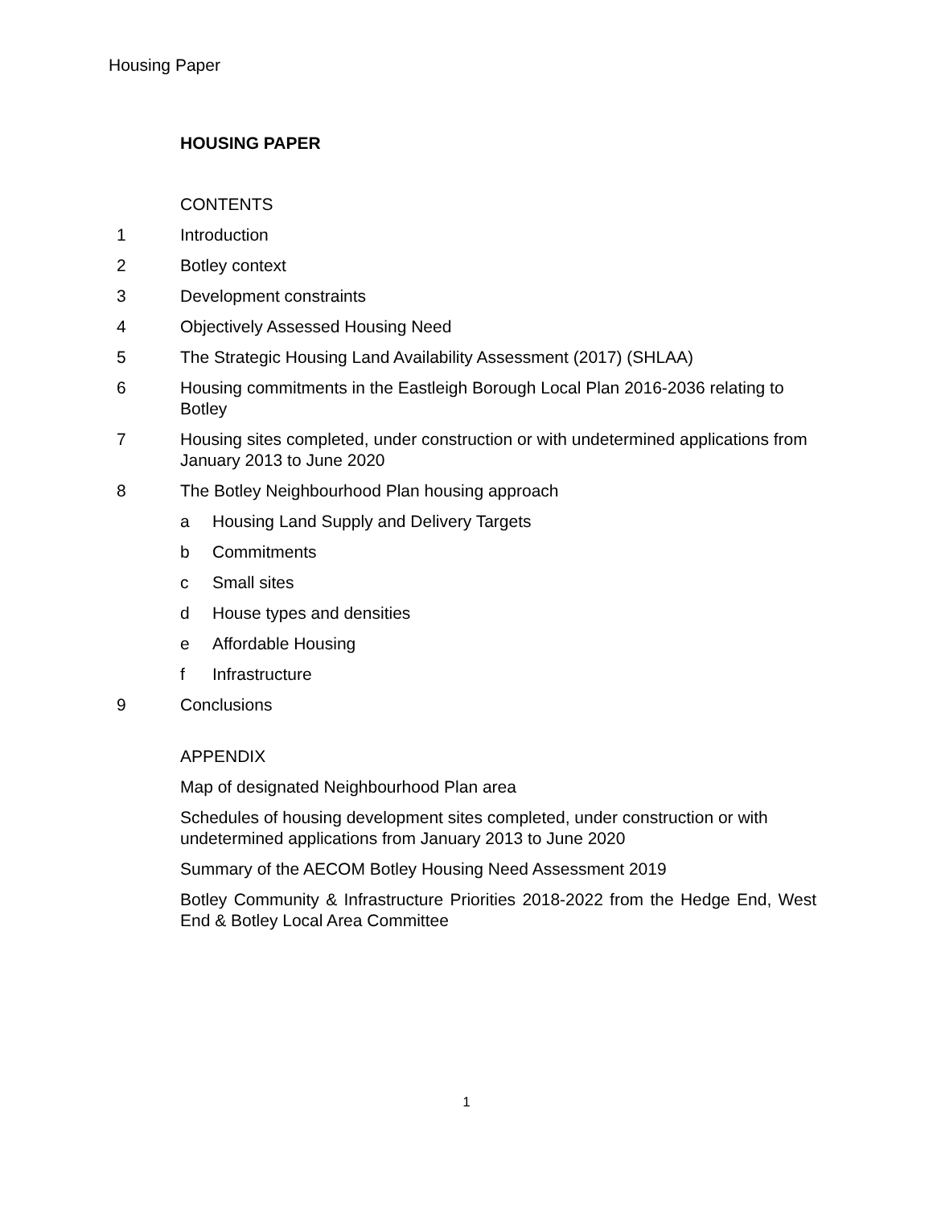Housing Paper
HOUSING PAPER
CONTENTS
1 Introduction
2 Botley context
3 Development constraints
4 Objectively Assessed Housing Need
5 The Strategic Housing Land Availability Assessment (2017) (SHLAA)
6 Housing commitments in the Eastleigh Borough Local Plan 2016-2036 relating to Botley
7 Housing sites completed, under construction or with undetermined applications from January 2013 to June 2020
8 The Botley Neighbourhood Plan housing approach
a Housing Land Supply and Delivery Targets
b Commitments
c Small sites
d House types and densities
e Affordable Housing
f Infrastructure
9 Conclusions
APPENDIX
Map of designated Neighbourhood Plan area
Schedules of housing development sites completed, under construction or with undetermined applications from January 2013 to June 2020
Summary of the AECOM Botley Housing Need Assessment 2019
Botley Community & Infrastructure Priorities 2018-2022 from the Hedge End, West End & Botley Local Area Committee
1